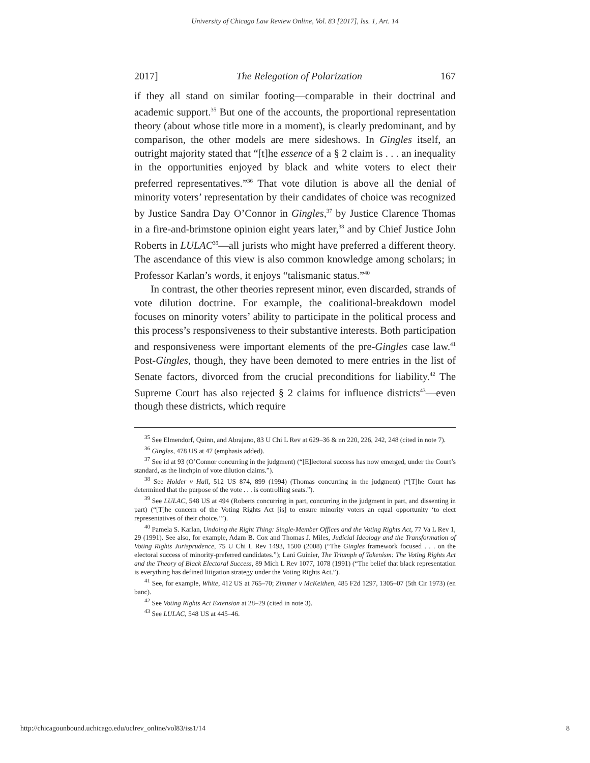University of Chicago Law Review Online, Vol. 83 [2017], Iss. 1, Art. 14
2017] The Relegation of Polarization 167
if they all stand on similar footing—comparable in their doctrinal and academic support.<sup>35</sup> But one of the accounts, the proportional representation theory (about whose title more in a moment), is clearly predominant, and by comparison, the other models are mere sideshows. In Gingles itself, an outright majority stated that “[t]he essence of a § 2 claim is . . . an inequality in the opportunities enjoyed by black and white voters to elect their preferred representatives.”<sup>36</sup> That vote dilution is above all the denial of minority voters’ representation by their candidates of choice was recognized by Justice Sandra Day O’Connor in Gingles,<sup>37</sup> by Justice Clarence Thomas in a fire-and-brimstone opinion eight years later,<sup>38</sup> and by Chief Justice John Roberts in LULAC<sup>39</sup>—all jurists who might have preferred a different theory. The ascendance of this view is also common knowledge among scholars; in Professor Karlan’s words, it enjoys “talismanic status.”<sup>40</sup>
In contrast, the other theories represent minor, even discarded, strands of vote dilution doctrine. For example, the coalitional-breakdown model focuses on minority voters’ ability to participate in the political process and this process’s responsiveness to their substantive interests. Both participation and responsiveness were important elements of the pre-Gingles case law.<sup>41</sup> Post-Gingles, though, they have been demoted to mere entries in the list of Senate factors, divorced from the crucial preconditions for liability.<sup>42</sup> The Supreme Court has also rejected § 2 claims for influence districts<sup>43</sup>—even though these districts, which require
<sup>35</sup> See Elmendorf, Quinn, and Abrajano, 83 U Chi L Rev at 629–36 & nn 220, 226, 242, 248 (cited in note 7).
<sup>36</sup> Gingles, 478 US at 47 (emphasis added).
<sup>37</sup> See id at 93 (O’Connor concurring in the judgment) (“[E]lectoral success has now emerged, under the Court’s standard, as the linchpin of vote dilution claims.”).
<sup>38</sup> See Holder v Hall, 512 US 874, 899 (1994) (Thomas concurring in the judgment) (“[T]he Court has determined that the purpose of the vote . . . is controlling seats.”).
<sup>39</sup> See LULAC, 548 US at 494 (Roberts concurring in part, concurring in the judgment in part, and dissenting in part) (“[T]he concern of the Voting Rights Act [is] to ensure minority voters an equal opportunity ‘to elect representatives of their choice.’”).
<sup>40</sup> Pamela S. Karlan, Undoing the Right Thing: Single-Member Offices and the Voting Rights Act, 77 Va L Rev 1, 29 (1991). See also, for example, Adam B. Cox and Thomas J. Miles, Judicial Ideology and the Transformation of Voting Rights Jurisprudence, 75 U Chi L Rev 1493, 1500 (2008) (“The Gingles framework focused . . . on the electoral success of minority-preferred candidates.”); Lani Guinier, The Triumph of Tokenism: The Voting Rights Act and the Theory of Black Electoral Success, 89 Mich L Rev 1077, 1078 (1991) (“The belief that black representation is everything has defined litigation strategy under the Voting Rights Act.”).
<sup>41</sup> See, for example, White, 412 US at 765–70; Zimmer v McKeithen, 485 F2d 1297, 1305–07 (5th Cir 1973) (en banc).
<sup>42</sup> See Voting Rights Act Extension at 28–29 (cited in note 3).
<sup>43</sup> See LULAC, 548 US at 445–46.
http://chicagounbound.uchicago.edu/uclrev_online/vol83/iss1/14 8